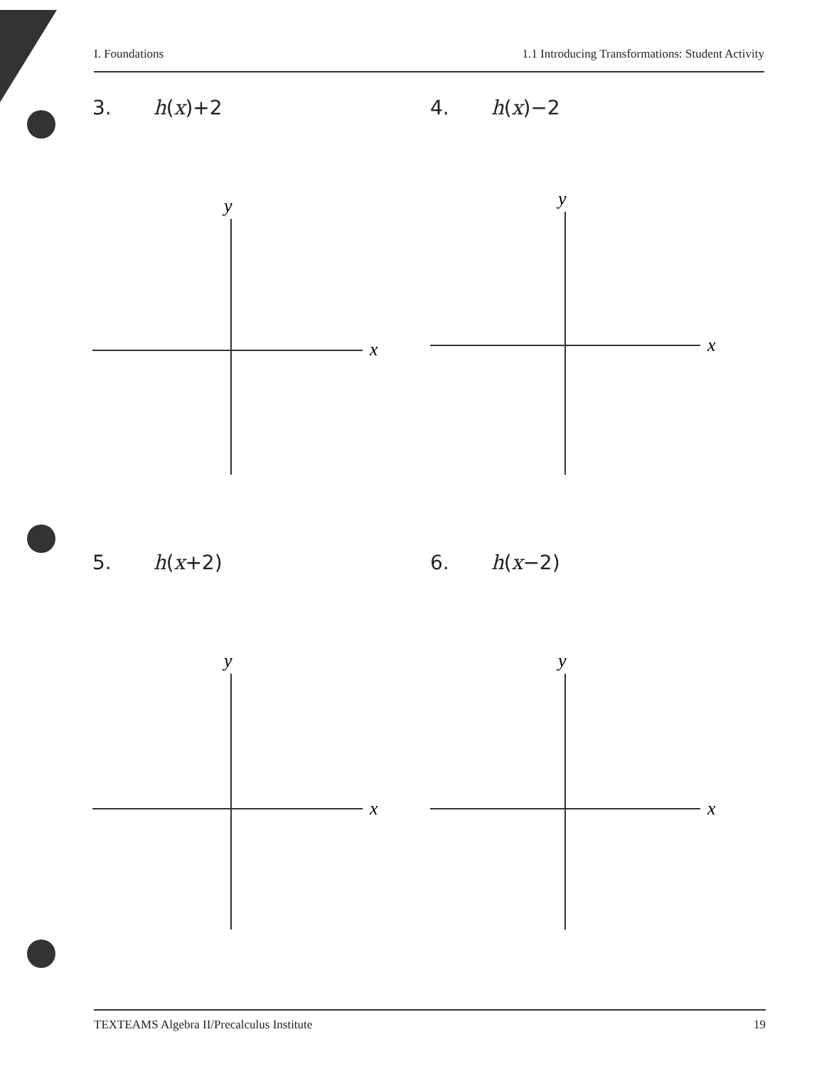I. Foundations 1.1 Introducing Transformations: Student Activity
3. h(x)+2
y
x
4. h(x)−2
y
x
5. h(x+2)
y
x
6. h(x−2)
y
x
TEXTEAMS Algebra II/Precalculus Institute 19